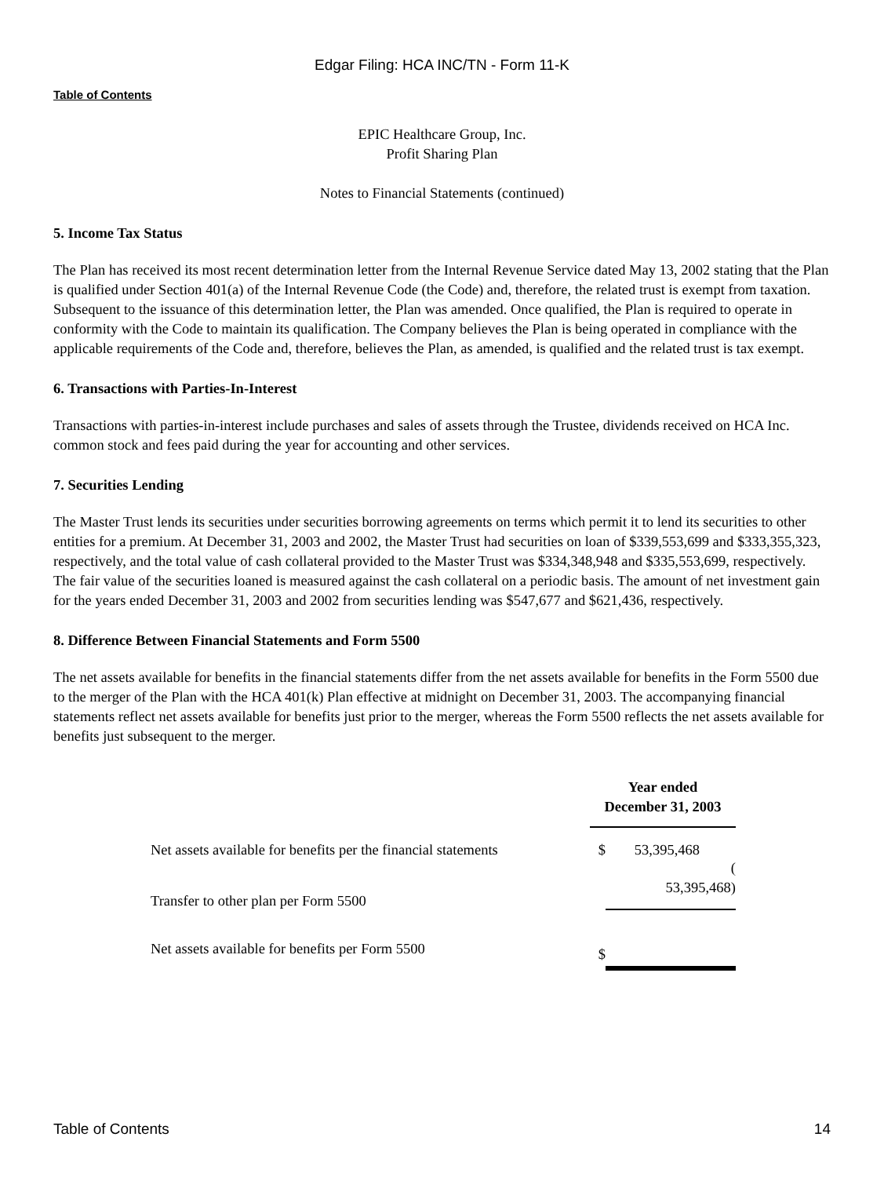Edgar Filing: HCA INC/TN - Form 11-K
Table of Contents
EPIC Healthcare Group, Inc.
Profit Sharing Plan
Notes to Financial Statements (continued)
5. Income Tax Status
The Plan has received its most recent determination letter from the Internal Revenue Service dated May 13, 2002 stating that the Plan is qualified under Section 401(a) of the Internal Revenue Code (the Code) and, therefore, the related trust is exempt from taxation. Subsequent to the issuance of this determination letter, the Plan was amended. Once qualified, the Plan is required to operate in conformity with the Code to maintain its qualification. The Company believes the Plan is being operated in compliance with the applicable requirements of the Code and, therefore, believes the Plan, as amended, is qualified and the related trust is tax exempt.
6. Transactions with Parties-In-Interest
Transactions with parties-in-interest include purchases and sales of assets through the Trustee, dividends received on HCA Inc. common stock and fees paid during the year for accounting and other services.
7. Securities Lending
The Master Trust lends its securities under securities borrowing agreements on terms which permit it to lend its securities to other entities for a premium. At December 31, 2003 and 2002, the Master Trust had securities on loan of $339,553,699 and $333,355,323, respectively, and the total value of cash collateral provided to the Master Trust was $334,348,948 and $335,553,699, respectively. The fair value of the securities loaned is measured against the cash collateral on a periodic basis. The amount of net investment gain for the years ended December 31, 2003 and 2002 from securities lending was $547,677 and $621,436, respectively.
8. Difference Between Financial Statements and Form 5500
The net assets available for benefits in the financial statements differ from the net assets available for benefits in the Form 5500 due to the merger of the Plan with the HCA 401(k) Plan effective at midnight on December 31, 2003. The accompanying financial statements reflect net assets available for benefits just prior to the merger, whereas the Form 5500 reflects the net assets available for benefits just subsequent to the merger.
| | Year ended December 31, 2003 | |
| --- | --- | --- |
| Net assets available for benefits per the financial statements | $ | 53,395,468 |
| Transfer to other plan per Form 5500 | | ( 53,395,468) |
| Net assets available for benefits per Form 5500 | $ | |
Table of Contents 14